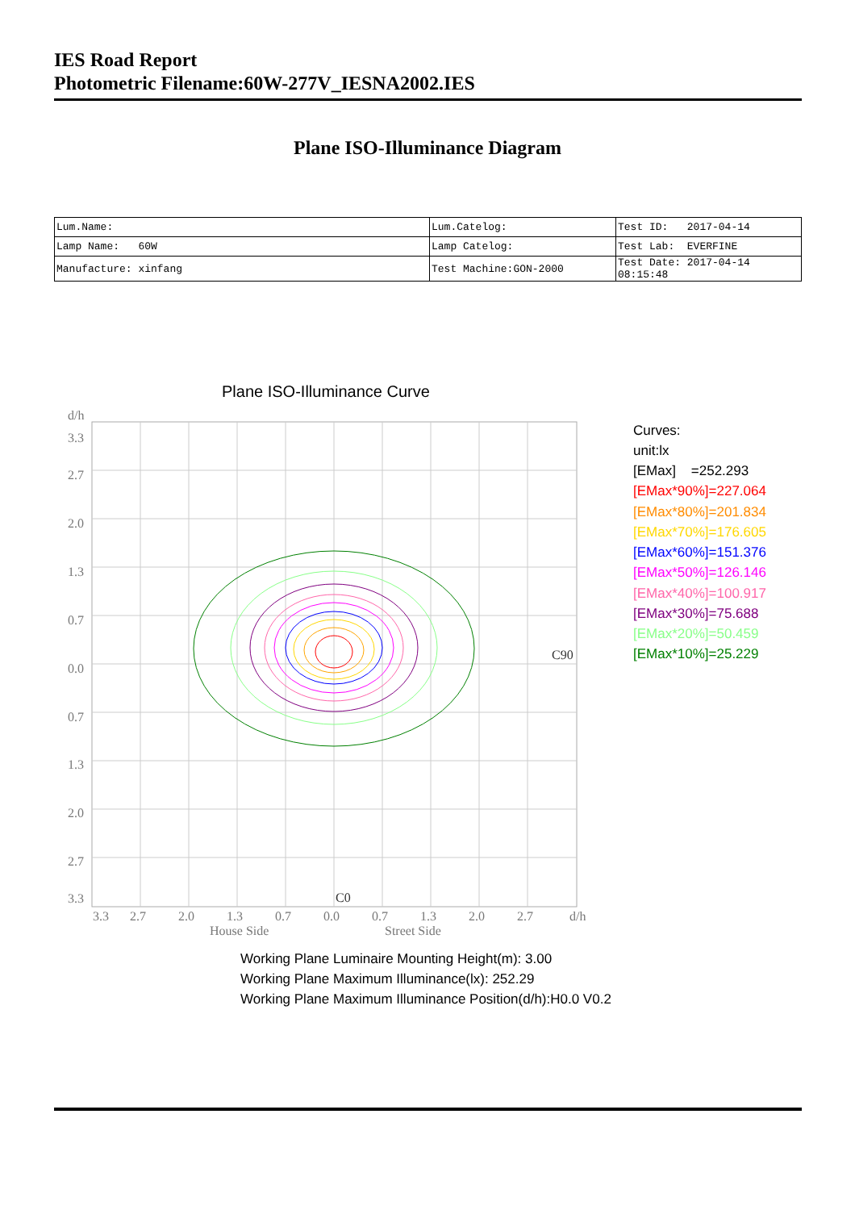IES Road Report
Photometric Filename:60W-277V_IESNA2002.IES
Plane ISO-Illuminance Diagram
| Lum.Name: | Lum.Catelog: | Test ID: 2017-04-14 |
| Lamp Name: 60W | Lamp Catelog: | Test Lab: EVERFINE |
| Manufacture: xinfang | Test Machine:GON-2000 | Test Date: 2017-04-14 08:15:48 |
Plane ISO-Illuminance Curve
d/h
3.3
2.7
2.0
1.3
0.7
0.0
0.7
1.3
2.0
2.7
3.3
3.3
2.7
2.0
1.3
0.7
0.0
0.7
1.3
2.0
2.7
d/h
House Side
Street Side
C90
C0
Curves:
unit:lx
[EMax] =252.293
[EMax*90%]=227.064
[EMax*80%]=201.834
[EMax*70%]=176.605
[EMax*60%]=151.376
[EMax*50%]=126.146
[EMax*40%]=100.917
[EMax*30%]=75.688
[EMax*20%]=50.459
[EMax*10%]=25.229
Working Plane Luminaire Mounting Height(m): 3.00
Working Plane Maximum Illuminance(lx): 252.29
Working Plane Maximum Illuminance Position(d/h):H0.0 V0.2